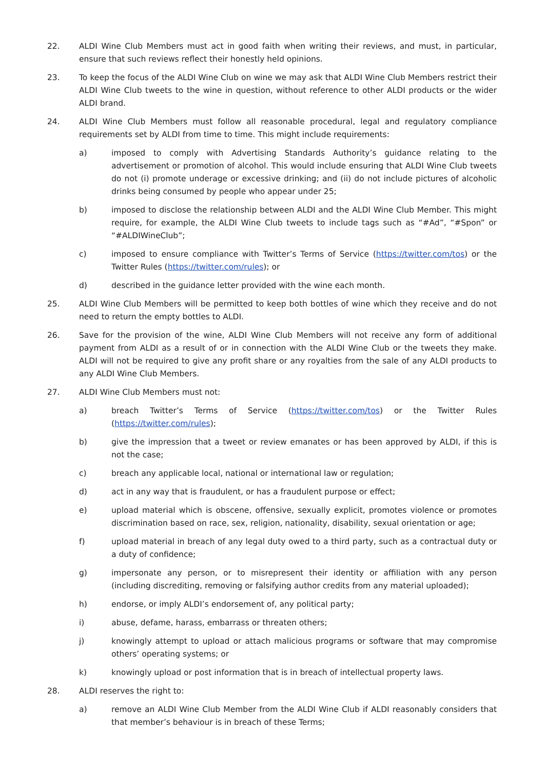22. ALDI Wine Club Members must act in good faith when writing their reviews, and must, in particular, ensure that such reviews reflect their honestly held opinions.
23. To keep the focus of the ALDI Wine Club on wine we may ask that ALDI Wine Club Members restrict their ALDI Wine Club tweets to the wine in question, without reference to other ALDI products or the wider ALDI brand.
24. ALDI Wine Club Members must follow all reasonable procedural, legal and regulatory compliance requirements set by ALDI from time to time. This might include requirements:
a) imposed to comply with Advertising Standards Authority’s guidance relating to the advertisement or promotion of alcohol. This would include ensuring that ALDI Wine Club tweets do not (i) promote underage or excessive drinking; and (ii) do not include pictures of alcoholic drinks being consumed by people who appear under 25;
b) imposed to disclose the relationship between ALDI and the ALDI Wine Club Member. This might require, for example, the ALDI Wine Club tweets to include tags such as “#Ad”, “#Spon” or “#ALDIWineClub”;
c) imposed to ensure compliance with Twitter’s Terms of Service (https://twitter.com/tos) or the Twitter Rules (https://twitter.com/rules); or
d) described in the guidance letter provided with the wine each month.
25. ALDI Wine Club Members will be permitted to keep both bottles of wine which they receive and do not need to return the empty bottles to ALDI.
26. Save for the provision of the wine, ALDI Wine Club Members will not receive any form of additional payment from ALDI as a result of or in connection with the ALDI Wine Club or the tweets they make. ALDI will not be required to give any profit share or any royalties from the sale of any ALDI products to any ALDI Wine Club Members.
27. ALDI Wine Club Members must not:
a) breach Twitter’s Terms of Service (https://twitter.com/tos) or the Twitter Rules (https://twitter.com/rules);
b) give the impression that a tweet or review emanates or has been approved by ALDI, if this is not the case;
c) breach any applicable local, national or international law or regulation;
d) act in any way that is fraudulent, or has a fraudulent purpose or effect;
e) upload material which is obscene, offensive, sexually explicit, promotes violence or promotes discrimination based on race, sex, religion, nationality, disability, sexual orientation or age;
f) upload material in breach of any legal duty owed to a third party, such as a contractual duty or a duty of confidence;
g) impersonate any person, or to misrepresent their identity or affiliation with any person (including discrediting, removing or falsifying author credits from any material uploaded);
h) endorse, or imply ALDI’s endorsement of, any political party;
i) abuse, defame, harass, embarrass or threaten others;
j) knowingly attempt to upload or attach malicious programs or software that may compromise others’ operating systems; or
k) knowingly upload or post information that is in breach of intellectual property laws.
28. ALDI reserves the right to:
a) remove an ALDI Wine Club Member from the ALDI Wine Club if ALDI reasonably considers that that member’s behaviour is in breach of these Terms;